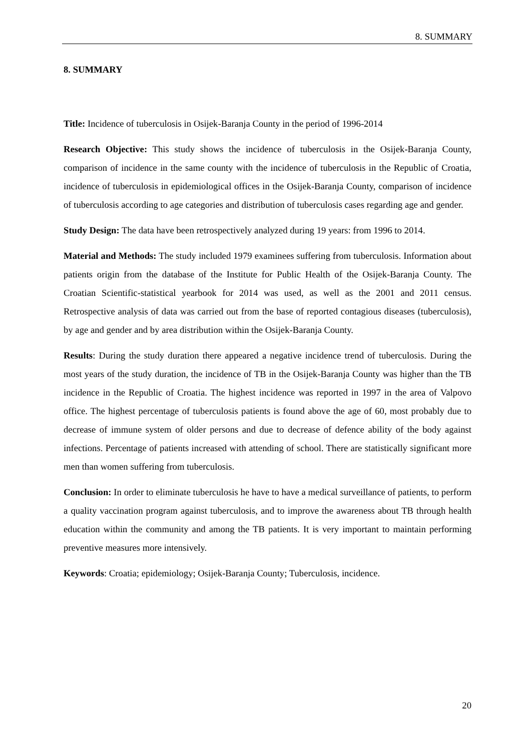8. SUMMARY
8. SUMMARY
Title: Incidence of tuberculosis in Osijek-Baranja County in the period of 1996-2014
Research Objective: This study shows the incidence of tuberculosis in the Osijek-Baranja County, comparison of incidence in the same county with the incidence of tuberculosis in the Republic of Croatia, incidence of tuberculosis in epidemiological offices in the Osijek-Baranja County, comparison of incidence of tuberculosis according to age categories and distribution of tuberculosis cases regarding age and gender.
Study Design: The data have been retrospectively analyzed during 19 years: from 1996 to 2014.
Material and Methods: The study included 1979 examinees suffering from tuberculosis. Information about patients origin from the database of the Institute for Public Health of the Osijek-Baranja County. The Croatian Scientific-statistical yearbook for 2014 was used, as well as the 2001 and 2011 census. Retrospective analysis of data was carried out from the base of reported contagious diseases (tuberculosis), by age and gender and by area distribution within the Osijek-Baranja County.
Results: During the study duration there appeared a negative incidence trend of tuberculosis. During the most years of the study duration, the incidence of TB in the Osijek-Baranja County was higher than the TB incidence in the Republic of Croatia. The highest incidence was reported in 1997 in the area of Valpovo office. The highest percentage of tuberculosis patients is found above the age of 60, most probably due to decrease of immune system of older persons and due to decrease of defence ability of the body against infections. Percentage of patients increased with attending of school. There are statistically significant more men than women suffering from tuberculosis.
Conclusion: In order to eliminate tuberculosis he have to have a medical surveillance of patients, to perform a quality vaccination program against tuberculosis, and to improve the awareness about TB through health education within the community and among the TB patients. It is very important to maintain performing preventive measures more intensively.
Keywords: Croatia; epidemiology; Osijek-Baranja County; Tuberculosis, incidence.
20